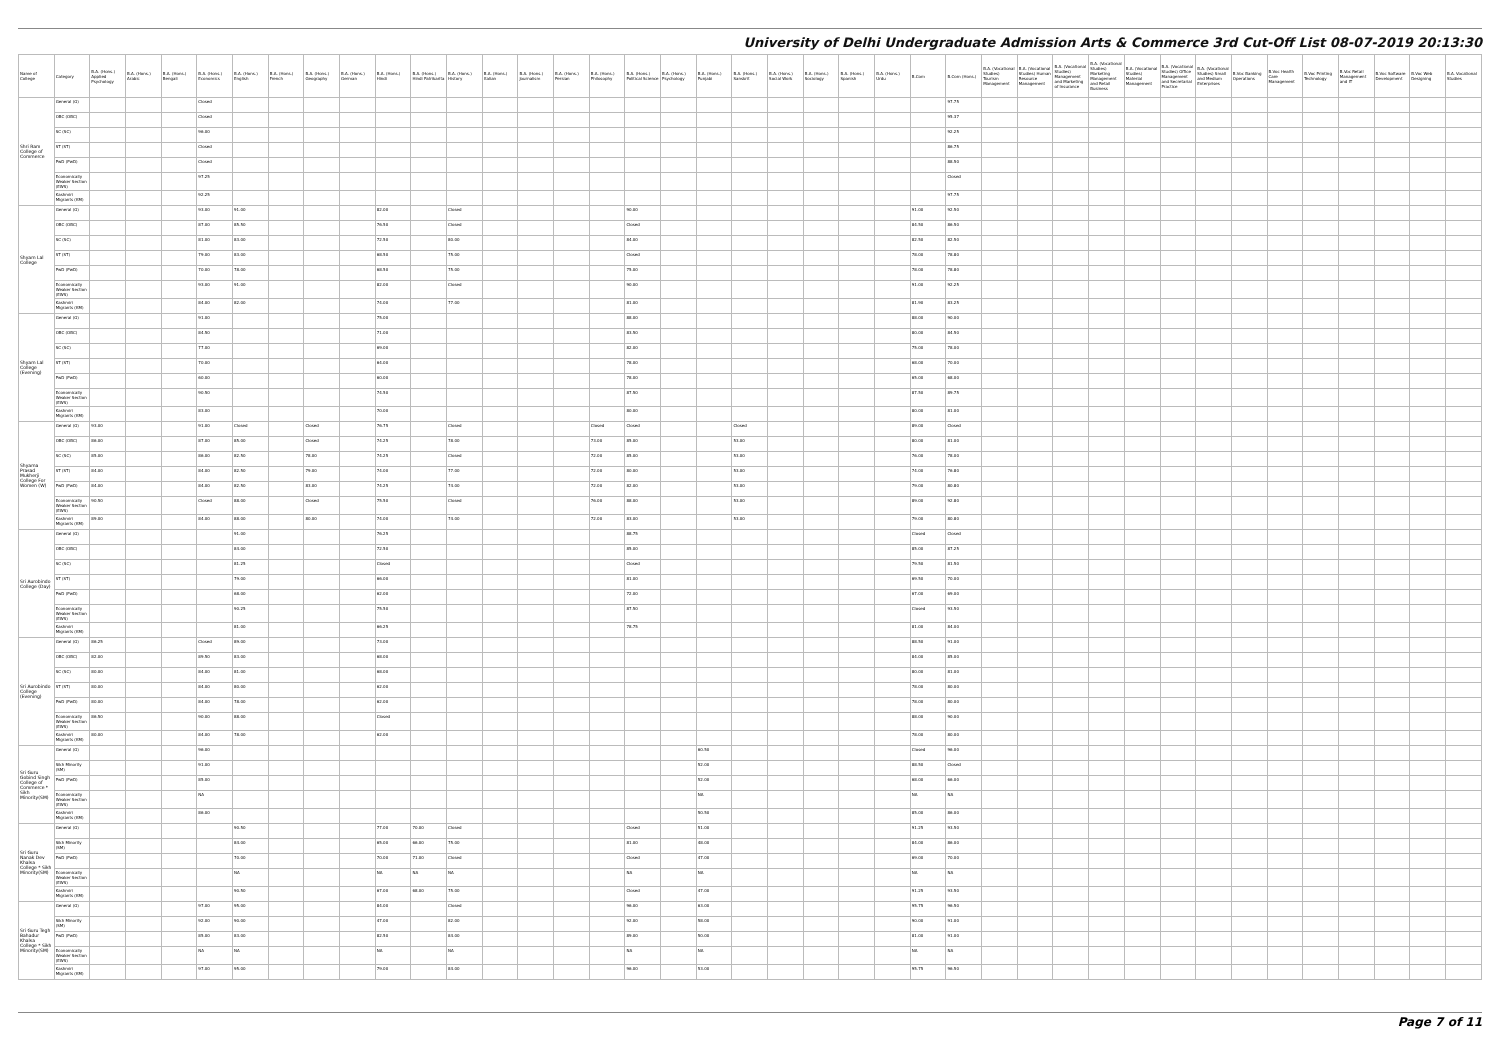University of Delhi Undergraduate Admission Arts & Commerce 3rd Cut-Off List 08-07-2019 20:13:30
| Name of College | Category | B.A. (Hons.) Applied Psychology | B.A. (Hons.) Arabic | B.A. (Hons.) Bengali | B.A. (Hons.) Economics | B.A. (Hons.) English | B.A. (Hons.) French | B.A. (Hons.) Geography | B.A. (Hons.) German | B.A. (Hons.) Hindi | B.A. (Hons.) Hindi Patrikarita | B.A. (Hons.) History | B.A. (Hons.) Italian | B.A. (Hons.) Journalism | B.A. (Hons.) Persian | B.A. (Hons.) Philosophy | B.A. (Hons.) Political Science | B.A. (Hons.) Psychology | B.A. (Hons.) Punjabi | B.A. (Hons.) Sanskrit | B.A. (Hons.) Social Work | B.A. (Hons.) Sociology | B.A. (Hons.) Spanish | B.A. (Hons.) Urdu | B.Com | B.Com (Hons.) | B.A. (Vocational Studies) Tourism Management | B.A. (Vocational Studies) Human Resource Management | B.A. (Vocational Studies) Management and Marketing of Insurance | B.A. (Vocational Studies) Marketing Management and Retail Business | B.A. (Vocational Studies) Material Management | B.A. (Vocational Studies) Office Management and Secretarial Practice | B.A. (Vocational Studies) Small and Medium Enterprises | B.Voc Banking Operations | B.Voc Health Care Management | B.Voc Printing Technology | B.Voc Retail Management and IT | B.Voc Software Development | B.Voc Web Designing | B.A. Vocational Studies |
| --- | --- | --- | --- | --- | --- | --- | --- | --- | --- | --- | --- | --- | --- | --- | --- | --- | --- | --- | --- | --- | --- | --- | --- | --- | --- | --- | --- | --- | --- | --- | --- | --- | --- | --- | --- | --- | --- | --- | --- | --- |
| Shri Ram College of Commerce | General (G) | | | | Closed | | | | | | | | | | | | | | | | | | | | | 97.75 | | | | | | | | | | | | | | |
| | OBC (OBC) | | | | Closed | | | | | | | | | | | | | | | | | | | | | 95.37 | | | | | | | | | | | | | | |
| | SC (SC) | | | | 96.00 | | | | | | | | | | | | | | | | | | | | | 92.25 | | | | | | | | | | | | | | |
| | ST (ST) | | | | Closed | | | | | | | | | | | | | | | | | | | | | 86.75 | | | | | | | | | | | | | | |
| | PwD (PwD) | | | | Closed | | | | | | | | | | | | | | | | | | | | | 88.50 | | | | | | | | | | | | | | |
| | Economically Weaker Section (EWS) | | | | 97.25 | | | | | | | | | | | | | | | | | | | | | Closed | | | | | | | | | | | | | | |
| | Kashmiri Migrants (KM) | | | | 92.25 | | | | | | | | | | | | | | | | | | | | | 97.75 | | | | | | | | | | | | | | |
| Shyam Lal College | General (G) | | | | 93.00 | 91.00 | | | | 82.00 | | Closed | | | | | 90.00 | | | | | | | | 91.00 | 92.50 | | | | | | | | | | | | | | |
| | OBC (OBC) | | | | 87.00 | 85.50 | | | | 76.50 | | Closed | | | | | Closed | | | | | | | | 84.50 | 86.50 | | | | | | | | | | | | | | |
| | SC (SC) | | | | 81.00 | 83.00 | | | | 72.50 | | 80.00 | | | | | 84.00 | | | | | | | | 82.50 | 82.50 | | | | | | | | | | | | | | |
| | ST (ST) | | | | 79.00 | 83.00 | | | | 68.50 | | 75.00 | | | | | Closed | | | | | | | | 78.00 | 78.80 | | | | | | | | | | | | | | |
| | PwD (PwD) | | | | 70.00 | 78.00 | | | | 68.50 | | 75.00 | | | | | 75.00 | | | | | | | | 78.00 | 78.80 | | | | | | | | | | | | | | |
| | Economically Weaker Section (EWS) | | | | 93.00 | 91.00 | | | | 82.00 | | Closed | | | | | 90.00 | | | | | | | | 91.00 | 92.25 | | | | | | | | | | | | | | |
| | Kashmiri Migrants (KM) | | | | 84.00 | 82.00 | | | | 74.00 | | 77.00 | | | | | 81.00 | | | | | | | | 81.90 | 83.25 | | | | | | | | | | | | | | |
| Shyam Lal College (Evening) | General (G) | | | | 91.00 | | | | | 75.00 | | | | | | | 88.00 | | | | | | | | 88.00 | 90.00 | | | | | | | | | | | | | | |
| | OBC (OBC) | | | | 84.50 | | | | | 71.00 | | | | | | | 83.50 | | | | | | | | 80.00 | 84.50 | | | | | | | | | | | | | | |
| | SC (SC) | | | | 77.00 | | | | | 69.00 | | | | | | | 82.00 | | | | | | | | 75.00 | 78.00 | | | | | | | | | | | | | | |
| | ST (ST) | | | | 70.00 | | | | | 64.00 | | | | | | | 78.00 | | | | | | | | 68.00 | 70.00 | | | | | | | | | | | | | | |
| | PwD (PwD) | | | | 60.00 | | | | | 60.00 | | | | | | | 78.00 | | | | | | | | 65.00 | 68.00 | | | | | | | | | | | | | | |
| | Economically Weaker Section (EWS) | | | | 90.50 | | | | | 74.50 | | | | | | | 87.50 | | | | | | | | 87.50 | 89.75 | | | | | | | | | | | | | | |
| | Kashmiri Migrants (KM) | | | | 83.00 | | | | | 70.00 | | | | | | | 80.00 | | | | | | | | 80.00 | 81.00 | | | | | | | | | | | | | | |
| Shyama Prasad Mukherji College For Women (W) | General (G) | 93.00 | | | 91.00 | Closed | | Closed | | 76.75 | | Closed | | | | Closed | Closed | | | Closed | | | | | 89.00 | Closed | | | | | | | | | | | | | | |
| | OBC (OBC) | 86.00 | | | 87.00 | 85.00 | | Closed | | 74.25 | | 78.00 | | | | 73.00 | 85.00 | | | 53.00 | | | | | 80.00 | 81.00 | | | | | | | | | | | | | | |
| | SC (SC) | 85.00 | | | 86.00 | 82.50 | | 78.00 | | 74.25 | | Closed | | | | 72.00 | 85.00 | | | 53.00 | | | | | 76.00 | 78.00 | | | | | | | | | | | | | | |
| | ST (ST) | 84.00 | | | 84.00 | 82.50 | | 79.00 | | 74.00 | | 77.00 | | | | 72.00 | 80.00 | | | 53.00 | | | | | 74.00 | 76.80 | | | | | | | | | | | | | | |
| | PwD (PwD) | 84.00 | | | 84.00 | 82.50 | | 83.00 | | 74.25 | | 74.00 | | | | 72.00 | 82.00 | | | 53.00 | | | | | 79.00 | 80.80 | | | | | | | | | | | | | | |
| | Economically Weaker Section (EWS) | 90.50 | | | Closed | 88.00 | | Closed | | 75.50 | | Closed | | | | 76.00 | 88.00 | | | 53.00 | | | | | 89.00 | 92.80 | | | | | | | | | | | | | | |
| | Kashmiri Migrants (KM) | 89.00 | | | 84.00 | 88.00 | | 80.00 | | 74.00 | | 74.00 | | | | 72.00 | 83.00 | | | 53.00 | | | | | 79.00 | 80.80 | | | | | | | | | | | | | | |
| Sri Aurobindo College (Day) | General (G) | | | | | 91.00 | | | | 76.25 | | | | | | | 88.75 | | | | | | | | Closed | Closed | | | | | | | | | | | | | | |
| | OBC (OBC) | | | | | 84.00 | | | | 72.50 | | | | | | | 85.00 | | | | | | | | 85.00 | 87.25 | | | | | | | | | | | | | | |
| | SC (SC) | | | | | 81.25 | | | | Closed | | | | | | | Closed | | | | | | | | 79.50 | 81.50 | | | | | | | | | | | | | | |
| | ST (ST) | | | | | 79.00 | | | | 66.00 | | | | | | | 81.00 | | | | | | | | 69.50 | 70.00 | | | | | | | | | | | | | | |
| | PwD (PwD) | | | | | 68.00 | | | | 62.00 | | | | | | | 72.00 | | | | | | | | 67.00 | 69.00 | | | | | | | | | | | | | | |
| | Economically Weaker Section (EWS) | | | | | 90.25 | | | | 75.50 | | | | | | | 87.50 | | | | | | | | Closed | 93.50 | | | | | | | | | | | | | | |
| | Kashmiri Migrants (KM) | | | | | 81.00 | | | | 66.25 | | | | | | | 78.75 | | | | | | | | 81.00 | 84.00 | | | | | | | | | | | | | | |
| Sri Aurobindo College (Evening) | General (G) | 86.25 | | | Closed | 89.00 | | | | 73.00 | | | | | | | | | | | | | | | 88.50 | 91.00 | | | | | | | | | | | | | | |
| | OBC (OBC) | 82.00 | | | 89.50 | 83.00 | | | | 68.00 | | | | | | | | | | | | | | | 84.00 | 85.00 | | | | | | | | | | | | | | |
| | SC (SC) | 80.00 | | | 84.00 | 81.00 | | | | 68.00 | | | | | | | | | | | | | | | 80.00 | 81.00 | | | | | | | | | | | | | | |
| | ST (ST) | 80.00 | | | 84.00 | 80.00 | | | | 62.00 | | | | | | | | | | | | | | | 78.00 | 80.00 | | | | | | | | | | | | | | |
| | PwD (PwD) | 80.00 | | | 84.00 | 78.00 | | | | 62.00 | | | | | | | | | | | | | | | 78.00 | 80.00 | | | | | | | | | | | | | | |
| | Economically Weaker Section (EWS) | 86.50 | | | 90.00 | 88.00 | | | | Closed | | | | | | | | | | | | | | | 88.00 | 90.00 | | | | | | | | | | | | | | |
| | Kashmiri Migrants (KM) | 80.00 | | | 84.00 | 78.00 | | | | 62.00 | | | | | | | | | | | | | | | 78.00 | 80.00 | | | | | | | | | | | | | | |
| Sri Guru Gobind Singh College of Commerce * Sikh Minority(SM) | General (G) | | | | 96.00 | | | | | | | | | | | | | | 60.50 | | | | | | Closed | 96.00 | | | | | | | | | | | | | | |
| | Sikh Minority (SM) | | | | 91.00 | | | | | | | | | | | | | | 52.00 | | | | | | 88.50 | Closed | | | | | | | | | | | | | | |
| | PwD (PwD) | | | | 85.00 | | | | | | | | | | | | | | 52.00 | | | | | | 68.00 | 66.00 | | | | | | | | | | | | | | |
| | Economically Weaker Section (EWS) | | | | NA | | | | | | | | | | | | | | NA | | | | | | NA | NA | | | | | | | | | | | | | | |
| | Kashmiri Migrants (KM) | | | | 86.00 | | | | | | | | | | | | | | 50.50 | | | | | | 85.00 | 86.00 | | | | | | | | | | | | | | |
| Sri Guru Nanak Dev Khalsa College * Sikh Minority(SM) | General (G) | | | | | 90.50 | | | | 77.00 | 70.00 | Closed | | | | | Closed | | 51.00 | | | | | | 91.25 | 93.50 | | | | | | | | | | | | | | |
| | Sikh Minority (SM) | | | | | 84.00 | | | | 65.00 | 66.00 | 75.00 | | | | | 81.00 | | 48.00 | | | | | | 84.00 | 86.00 | | | | | | | | | | | | | | |
| | PwD (PwD) | | | | | 70.00 | | | | 70.00 | 71.00 | Closed | | | | | Closed | | 47.00 | | | | | | 69.00 | 70.00 | | | | | | | | | | | | | | |
| | Economically Weaker Section (EWS) | | | | | NA | | | | NA | NA | NA | | | | | NA | | NA | | | | | | NA | NA | | | | | | | | | | | | | | |
| | Kashmiri Migrants (KM) | | | | | 90.50 | | | | 67.00 | 68.00 | 75.00 | | | | | Closed | | 47.00 | | | | | | 91.25 | 93.50 | | | | | | | | | | | | | | |
| Sri Guru Tegh Bahadur Khalsa College * Sikh Minority(SM) | General (G) | | | | 97.00 | 95.00 | | | | 84.00 | | Closed | | | | | 96.00 | | 63.00 | | | | | | 95.75 | 96.50 | | | | | | | | | | | | | | |
| | Sikh Minority (SM) | | | | 92.00 | 90.00 | | | | 47.00 | | 82.00 | | | | | 92.00 | | 58.00 | | | | | | 90.00 | 91.00 | | | | | | | | | | | | | | |
| | PwD (PwD) | | | | 85.00 | 83.00 | | | | 82.50 | | 84.00 | | | | | 89.00 | | 50.00 | | | | | | 81.00 | 91.00 | | | | | | | | | | | | | | |
| | Economically Weaker Section (EWS) | | | | NA | NA | | | | NA | | NA | | | | | NA | | NA | | | | | | NA | NA | | | | | | | | | | | | | | |
| | Kashmiri Migrants (KM) | | | | 97.00 | 95.00 | | | | 79.00 | | 84.00 | | | | | 96.00 | | 53.00 | | | | | | 95.75 | 96.50 | | | | | | | | | | | | | | |
Page 7 of 11